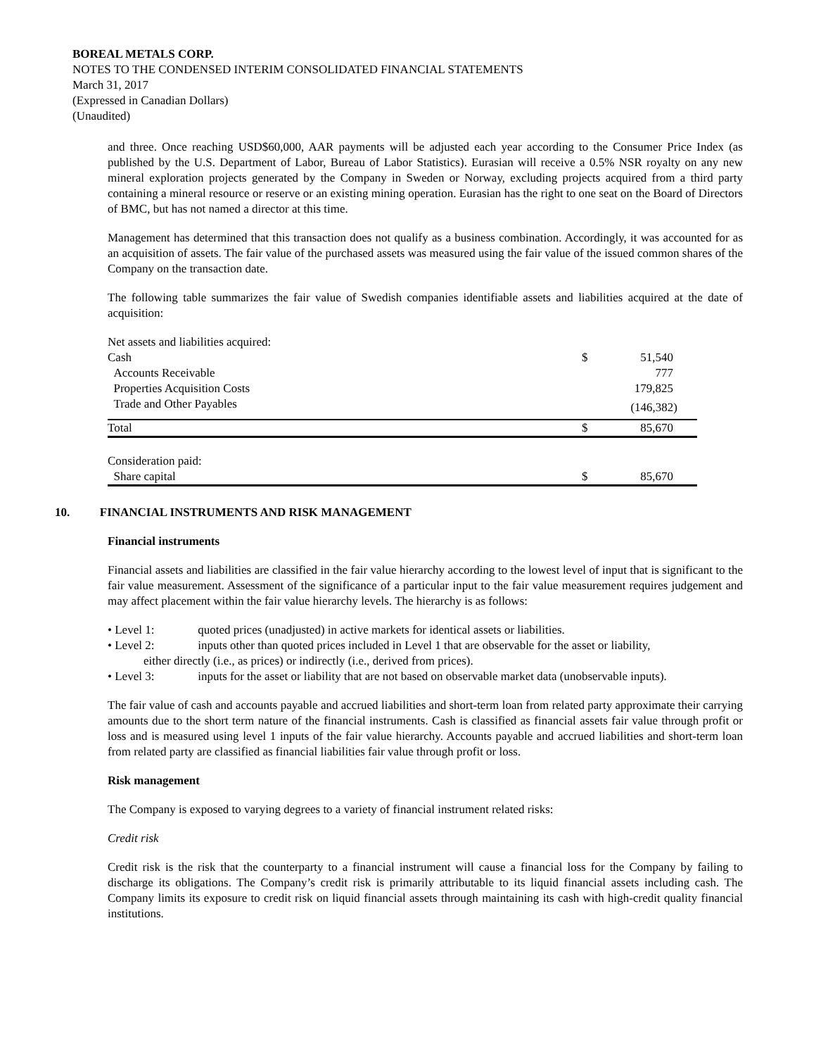BOREAL METALS CORP.
NOTES TO THE CONDENSED INTERIM CONSOLIDATED FINANCIAL STATEMENTS
March 31, 2017
(Expressed in Canadian Dollars)
(Unaudited)
and three. Once reaching USD$60,000, AAR payments will be adjusted each year according to the Consumer Price Index (as published by the U.S. Department of Labor, Bureau of Labor Statistics). Eurasian will receive a 0.5% NSR royalty on any new mineral exploration projects generated by the Company in Sweden or Norway, excluding projects acquired from a third party containing a mineral resource or reserve or an existing mining operation. Eurasian has the right to one seat on the Board of Directors of BMC, but has not named a director at this time.
Management has determined that this transaction does not qualify as a business combination. Accordingly, it was accounted for as an acquisition of assets. The fair value of the purchased assets was measured using the fair value of the issued common shares of the Company on the transaction date.
The following table summarizes the fair value of Swedish companies identifiable assets and liabilities acquired at the date of acquisition:
| Net assets and liabilities acquired: | | |
| Cash | $ | 51,540 |
| Accounts Receivable | | 777 |
| Properties Acquisition Costs | | 179,825 |
| Trade and Other Payables | | (146,382) |
| Total | $ | 85,670 |
| Consideration paid: | | |
| Share capital | $ | 85,670 |
10. FINANCIAL INSTRUMENTS AND RISK MANAGEMENT
Financial instruments
Financial assets and liabilities are classified in the fair value hierarchy according to the lowest level of input that is significant to the fair value measurement. Assessment of the significance of a particular input to the fair value measurement requires judgement and may affect placement within the fair value hierarchy levels. The hierarchy is as follows:
• Level 1: quoted prices (unadjusted) in active markets for identical assets or liabilities.
• Level 2: inputs other than quoted prices included in Level 1 that are observable for the asset or liability,
either directly (i.e., as prices) or indirectly (i.e., derived from prices).
• Level 3: inputs for the asset or liability that are not based on observable market data (unobservable inputs).
The fair value of cash and accounts payable and accrued liabilities and short-term loan from related party approximate their carrying amounts due to the short term nature of the financial instruments. Cash is classified as financial assets fair value through profit or loss and is measured using level 1 inputs of the fair value hierarchy. Accounts payable and accrued liabilities and short-term loan from related party are classified as financial liabilities fair value through profit or loss.
Risk management
The Company is exposed to varying degrees to a variety of financial instrument related risks:
Credit risk
Credit risk is the risk that the counterparty to a financial instrument will cause a financial loss for the Company by failing to discharge its obligations. The Company’s credit risk is primarily attributable to its liquid financial assets including cash. The Company limits its exposure to credit risk on liquid financial assets through maintaining its cash with high-credit quality financial institutions.